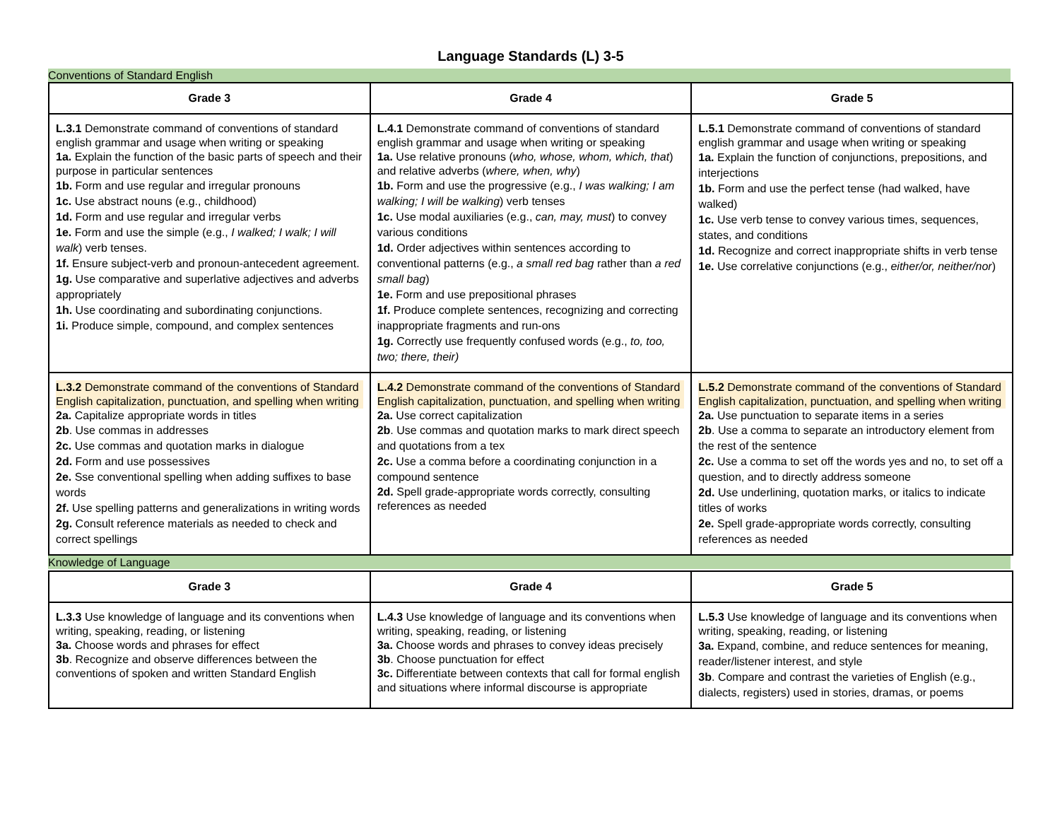Language Standards (L) 3-5
Conventions of Standard English
| Grade 3 | Grade 4 | Grade 5 |
| --- | --- | --- |
| L.3.1 Demonstrate command of conventions of standard english grammar and usage when writing or speaking 1a. Explain the function of the basic parts of speech and their purpose in particular sentences 1b. Form and use regular and irregular pronouns 1c. Use abstract nouns (e.g., childhood) 1d. Form and use regular and irregular verbs 1e. Form and use the simple (e.g., I walked; I walk; I will walk ) verb tenses. 1f. Ensure subject-verb and pronoun-antecedent agreement. 1g. Use comparative and superlative adjectives and adverbs appropriately 1h. Use coordinating and subordinating conjunctions. 1i. Produce simple, compound, and complex sentences | L.4.1 Demonstrate command of conventions of standard english grammar and usage when writing or speaking 1a. Use relative pronouns ( who, whose, whom, which, that ) and relative adverbs ( where, when, why ) 1b. Form and use the progressive (e.g., I was walking; I am walking; I will be walking ) verb tenses 1c. Use modal auxiliaries (e.g., can, may, must ) to convey various conditions 1d. Order adjectives within sentences according to conventional patterns (e.g., a small red bag rather than a red small bag ) 1e. Form and use prepositional phrases 1f. Produce complete sentences, recognizing and correcting inappropriate fragments and run-ons 1g. Correctly use frequently confused words (e.g., to, too, two; there, their) | L.5.1 Demonstrate command of conventions of standard english grammar and usage when writing or speaking 1a. Explain the function of conjunctions, prepositions, and interjections 1b. Form and use the perfect tense (had walked, have walked) 1c. Use verb tense to convey various times, sequences, states, and conditions 1d. Recognize and correct inappropriate shifts in verb tense 1e. Use correlative conjunctions (e.g., either/or, neither/nor ) |
| L.3.2 Demonstrate command of the conventions of Standard English capitalization, punctuation, and spelling when writing 2a. Capitalize appropriate words in titles 2b . Use commas in addresses 2c. Use commas and quotation marks in dialogue 2d. Form and use possessives 2e. Sse conventional spelling when adding suffixes to base words 2f. Use spelling patterns and generalizations in writing words 2g. Consult reference materials as needed to check and correct spellings | L.4.2 Demonstrate command of the conventions of Standard English capitalization, punctuation, and spelling when writing 2a. Use correct capitalization 2b . Use commas and quotation marks to mark direct speech and quotations from a tex 2c. Use a comma before a coordinating conjunction in a compound sentence 2d. Spell grade-appropriate words correctly, consulting references as needed | L.5.2 Demonstrate command of the conventions of Standard English capitalization, punctuation, and spelling when writing 2a. Use punctuation to separate items in a series 2b . Use a comma to separate an introductory element from the rest of the sentence 2c. Use a comma to set off the words yes and no, to set off a question, and to directly address someone 2d. Use underlining, quotation marks, or italics to indicate titles of works 2e. Spell grade-appropriate words correctly, consulting references as needed |
Knowledge of Language
| Grade 3 | Grade 4 | Grade 5 |
| --- | --- | --- |
| L.3.3 Use knowledge of language and its conventions when writing, speaking, reading, or listening 3a. Choose words and phrases for effect 3b . Recognize and observe differences between the conventions of spoken and written Standard English | L.4.3 Use knowledge of language and its conventions when writing, speaking, reading, or listening 3a. Choose words and phrases to convey ideas precisely 3b . Choose punctuation for effect 3c. Differentiate between contexts that call for formal english and situations where informal discourse is appropriate | L.5.3 Use knowledge of language and its conventions when writing, speaking, reading, or listening 3a. Expand, combine, and reduce sentences for meaning, reader/listener interest, and style 3b . Compare and contrast the varieties of English (e.g., dialects, registers) used in stories, dramas, or poems |